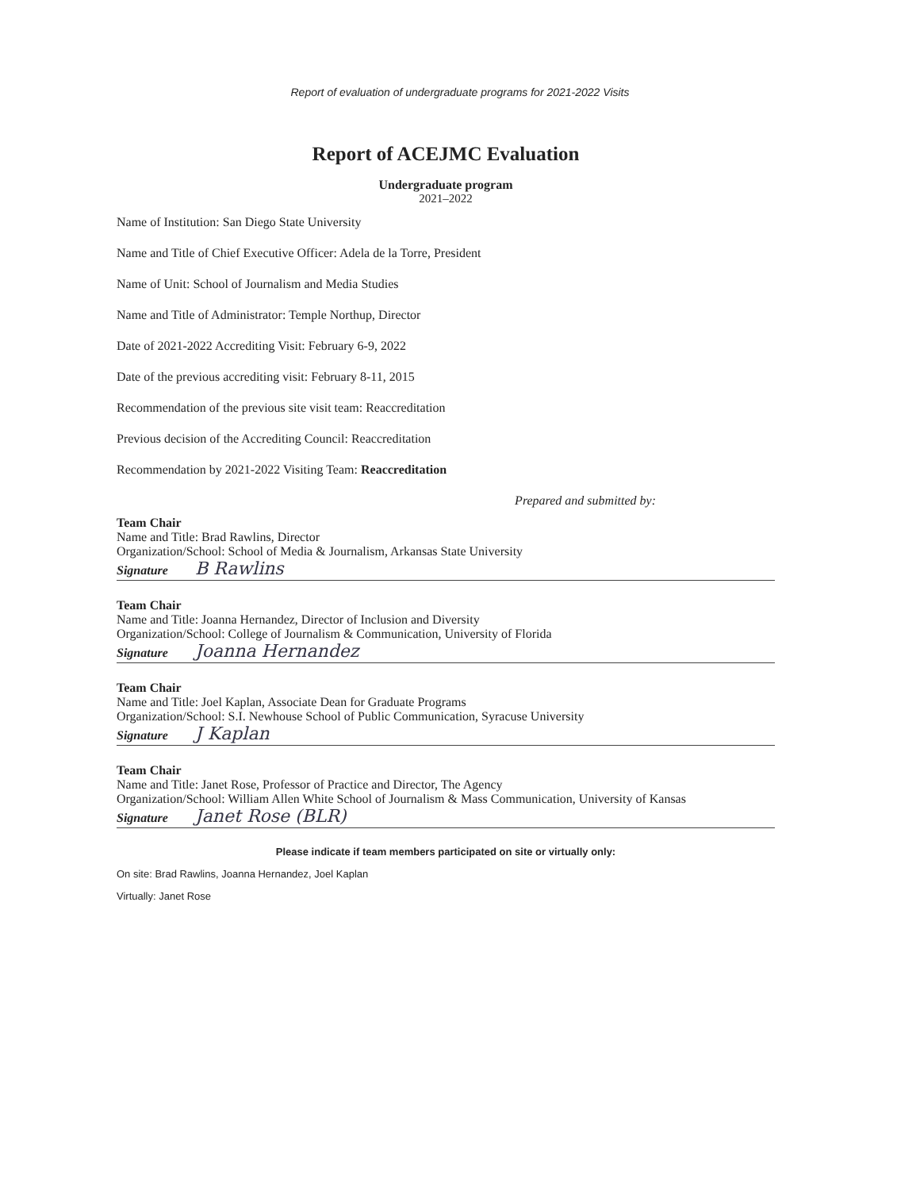Report of evaluation of undergraduate programs for 2021-2022 Visits
Report of ACEJMC Evaluation
Undergraduate program
2021–2022
Name of Institution: San Diego State University
Name and Title of Chief Executive Officer: Adela de la Torre, President
Name of Unit: School of Journalism and Media Studies
Name and Title of Administrator: Temple Northup, Director
Date of 2021-2022 Accrediting Visit: February 6-9, 2022
Date of the previous accrediting visit: February 8-11, 2015
Recommendation of the previous site visit team: Reaccreditation
Previous decision of the Accrediting Council: Reaccreditation
Recommendation by 2021-2022 Visiting Team: Reaccreditation
Prepared and submitted by:
Team Chair
Name and Title: Brad Rawlins, Director
Organization/School: School of Media & Journalism, Arkansas State University
Signature B Rawlins
Team Chair
Name and Title: Joanna Hernandez, Director of Inclusion and Diversity
Organization/School: College of Journalism & Communication, University of Florida
Signature Joanna Hernandez
Team Chair
Name and Title: Joel Kaplan, Associate Dean for Graduate Programs
Organization/School: S.I. Newhouse School of Public Communication, Syracuse University
Signature J Kaplan
Team Chair
Name and Title: Janet Rose, Professor of Practice and Director, The Agency
Organization/School: William Allen White School of Journalism & Mass Communication, University of Kansas
Signature Janet Rose (BLR)
Please indicate if team members participated on site or virtually only:
On site: Brad Rawlins, Joanna Hernandez, Joel Kaplan
Virtually: Janet Rose